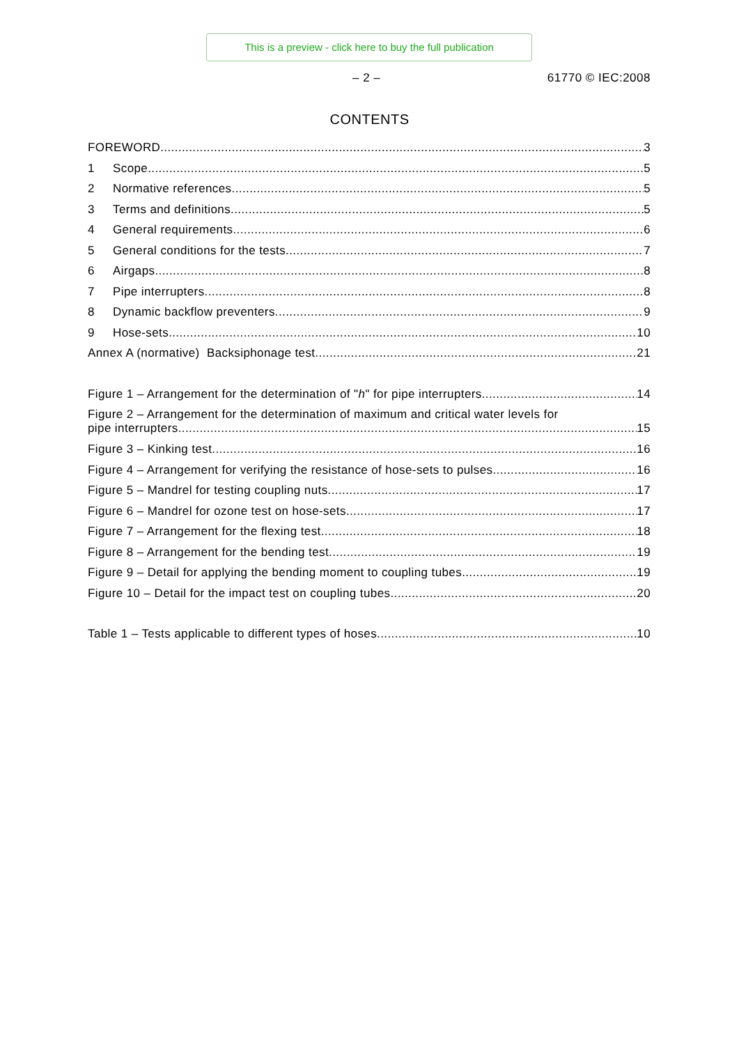This is a preview - click here to buy the full publication
– 2 – 61770 © IEC:2008
CONTENTS
FOREWORD 3
1 Scope 5
2 Normative references 5
3 Terms and definitions 5
4 General requirements 6
5 General conditions for the tests 7
6 Airgaps 8
7 Pipe interrupters 8
8 Dynamic backflow preventers 9
9 Hose-sets 10
Annex A (normative) Backsiphonage test 21
Figure 1 – Arrangement for the determination of "h" for pipe interrupters 14
Figure 2 – Arrangement for the determination of maximum and critical water levels for
pipe interrupters 15
Figure 3 – Kinking test 16
Figure 4 – Arrangement for verifying the resistance of hose-sets to pulses 16
Figure 5 – Mandrel for testing coupling nuts 17
Figure 6 – Mandrel for ozone test on hose-sets 17
Figure 7 – Arrangement for the flexing test 18
Figure 8 – Arrangement for the bending test 19
Figure 9 – Detail for applying the bending moment to coupling tubes 19
Figure 10 – Detail for the impact test on coupling tubes 20
Table 1 – Tests applicable to different types of hoses 10